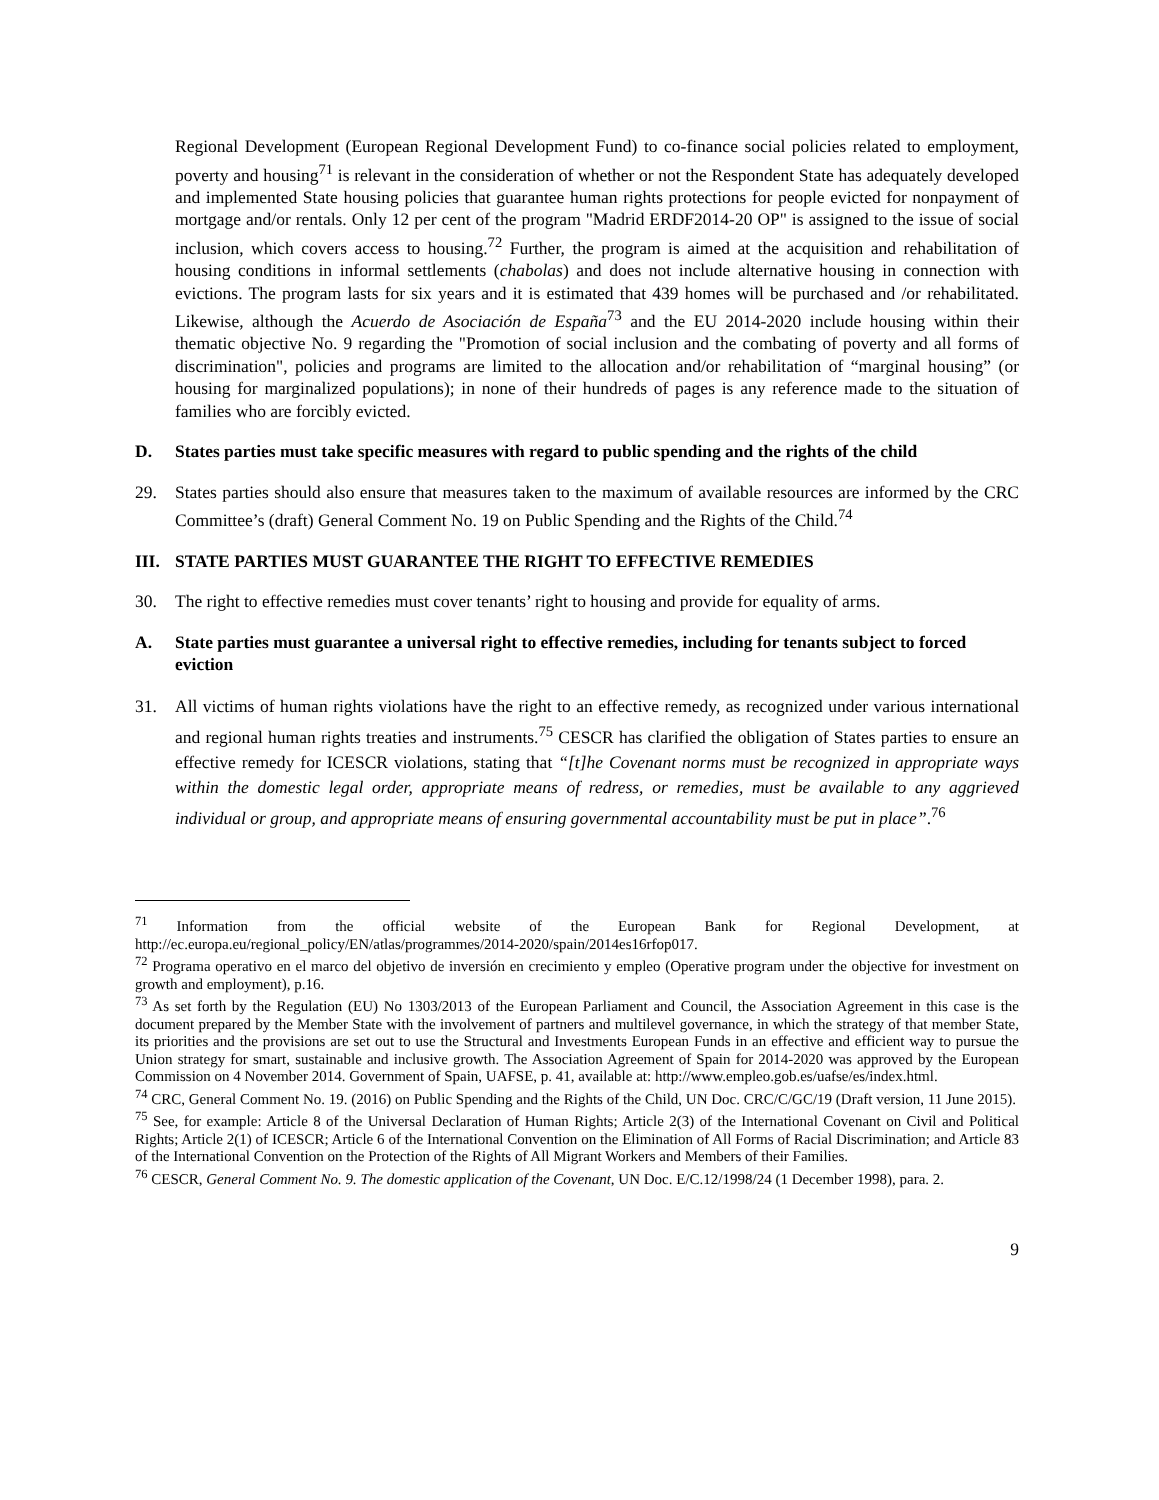Regional Development (European Regional Development Fund) to co-finance social policies related to employment, poverty and housing<sup>71</sup> is relevant in the consideration of whether or not the Respondent State has adequately developed and implemented State housing policies that guarantee human rights protections for people evicted for nonpayment of mortgage and/or rentals. Only 12 per cent of the program "Madrid ERDF2014-20 OP" is assigned to the issue of social inclusion, which covers access to housing.<sup>72</sup> Further, the program is aimed at the acquisition and rehabilitation of housing conditions in informal settlements (chabolas) and does not include alternative housing in connection with evictions. The program lasts for six years and it is estimated that 439 homes will be purchased and /or rehabilitated. Likewise, although the Acuerdo de Asociación de España<sup>73</sup> and the EU 2014-2020 include housing within their thematic objective No. 9 regarding the "Promotion of social inclusion and the combating of poverty and all forms of discrimination", policies and programs are limited to the allocation and/or rehabilitation of “marginal housing” (or housing for marginalized populations); in none of their hundreds of pages is any reference made to the situation of families who are forcibly evicted.
D. States parties must take specific measures with regard to public spending and the rights of the child
29. States parties should also ensure that measures taken to the maximum of available resources are informed by the CRC Committee’s (draft) General Comment No. 19 on Public Spending and the Rights of the Child.<sup>74</sup>
III. STATE PARTIES MUST GUARANTEE THE RIGHT TO EFFECTIVE REMEDIES
30. The right to effective remedies must cover tenants’ right to housing and provide for equality of arms.
A. State parties must guarantee a universal right to effective remedies, including for tenants subject to forced eviction
31. All victims of human rights violations have the right to an effective remedy, as recognized under various international and regional human rights treaties and instruments.<sup>75</sup> CESCR has clarified the obligation of States parties to ensure an effective remedy for ICESCR violations, stating that “[t]he Covenant norms must be recognized in appropriate ways within the domestic legal order, appropriate means of redress, or remedies, must be available to any aggrieved individual or group, and appropriate means of ensuring governmental accountability must be put in place”.<sup>76</sup>
<sup>71</sup> Information from the official website of the European Bank for Regional Development, at http://ec.europa.eu/regional_policy/EN/atlas/programmes/2014-2020/spain/2014es16rfop017.
<sup>72</sup> Programa operativo en el marco del objetivo de inversión en crecimiento y empleo (Operative program under the objective for investment on growth and employment), p.16.
<sup>73</sup> As set forth by the Regulation (EU) No 1303/2013 of the European Parliament and Council, the Association Agreement in this case is the document prepared by the Member State with the involvement of partners and multilevel governance, in which the strategy of that member State, its priorities and the provisions are set out to use the Structural and Investments European Funds in an effective and efficient way to pursue the Union strategy for smart, sustainable and inclusive growth. The Association Agreement of Spain for 2014-2020 was approved by the European Commission on 4 November 2014. Government of Spain, UAFSE, p. 41, available at: http://www.empleo.gob.es/uafse/es/index.html.
<sup>74</sup> CRC, General Comment No. 19. (2016) on Public Spending and the Rights of the Child, UN Doc. CRC/C/GC/19 (Draft version, 11 June 2015).
<sup>75</sup> See, for example: Article 8 of the Universal Declaration of Human Rights; Article 2(3) of the International Covenant on Civil and Political Rights; Article 2(1) of ICESCR; Article 6 of the International Convention on the Elimination of All Forms of Racial Discrimination; and Article 83 of the International Convention on the Protection of the Rights of All Migrant Workers and Members of their Families.
<sup>76</sup> CESCR, General Comment No. 9. The domestic application of the Covenant, UN Doc. E/C.12/1998/24 (1 December 1998), para. 2.
9